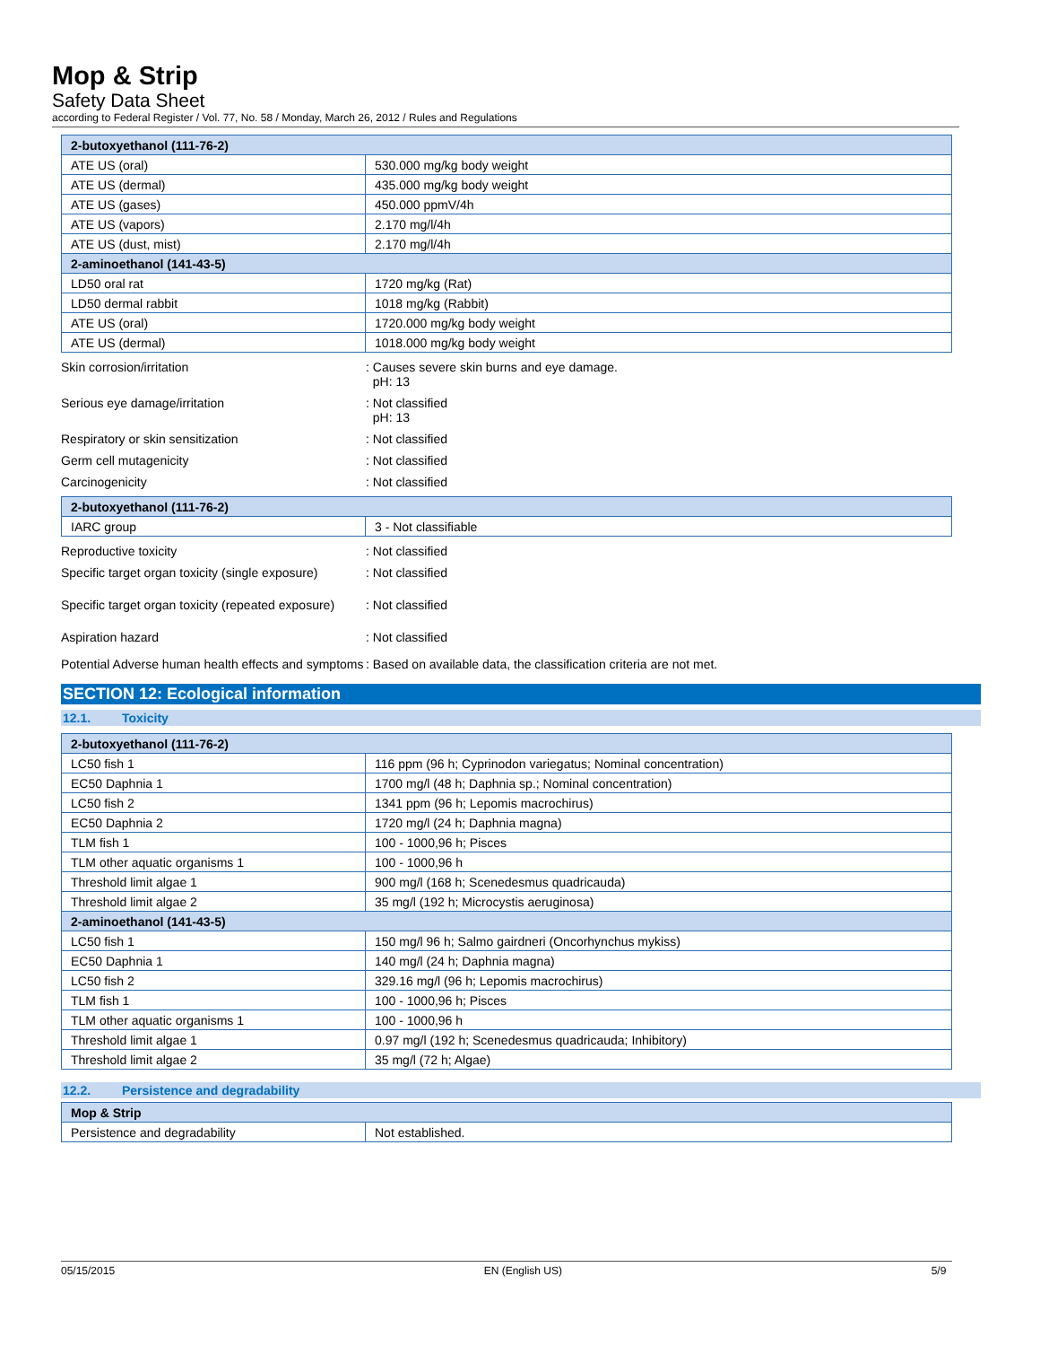Mop & Strip
Safety Data Sheet
according to Federal Register / Vol. 77, No. 58 / Monday, March 26, 2012 / Rules and Regulations
| 2-butoxyethanol (111-76-2) | |
| --- | --- |
| ATE US (oral) | 530.000 mg/kg body weight |
| ATE US (dermal) | 435.000 mg/kg body weight |
| ATE US (gases) | 450.000 ppmV/4h |
| ATE US (vapors) | 2.170 mg/l/4h |
| ATE US (dust, mist) | 2.170 mg/l/4h |
| 2-aminoethanol (141-43-5) | |
| LD50 oral rat | 1720 mg/kg (Rat) |
| LD50 dermal rabbit | 1018 mg/kg (Rabbit) |
| ATE US (oral) | 1720.000 mg/kg body weight |
| ATE US (dermal) | 1018.000 mg/kg body weight |
Skin corrosion/irritation : Causes severe skin burns and eye damage.
pH: 13
Serious eye damage/irritation : Not classified
pH: 13
Respiratory or skin sensitization : Not classified
Germ cell mutagenicity : Not classified
Carcinogenicity : Not classified
| 2-butoxyethanol (111-76-2) | |
| --- | --- |
| IARC group | 3 - Not classifiable |
Reproductive toxicity : Not classified
Specific target organ toxicity (single exposure)
: Not classified
Specific target organ toxicity (repeated exposure)
: Not classified
Aspiration hazard : Not classified
Potential Adverse human health effects and symptoms
: Based on available data, the classification criteria are not met.
SECTION 12: Ecological information
12.1. Toxicity
| 2-butoxyethanol (111-76-2) | |
| --- | --- |
| LC50 fish 1 | 116 ppm (96 h; Cyprinodon variegatus; Nominal concentration) |
| EC50 Daphnia 1 | 1700 mg/l (48 h; Daphnia sp.; Nominal concentration) |
| LC50 fish 2 | 1341 ppm (96 h; Lepomis macrochirus) |
| EC50 Daphnia 2 | 1720 mg/l (24 h; Daphnia magna) |
| TLM fish 1 | 100 - 1000,96 h; Pisces |
| TLM other aquatic organisms 1 | 100 - 1000,96 h |
| Threshold limit algae 1 | 900 mg/l (168 h; Scenedesmus quadricauda) |
| Threshold limit algae 2 | 35 mg/l (192 h; Microcystis aeruginosa) |
| 2-aminoethanol (141-43-5) | |
| LC50 fish 1 | 150 mg/l 96 h; Salmo gairdneri (Oncorhynchus mykiss) |
| EC50 Daphnia 1 | 140 mg/l (24 h; Daphnia magna) |
| LC50 fish 2 | 329.16 mg/l (96 h; Lepomis macrochirus) |
| TLM fish 1 | 100 - 1000,96 h; Pisces |
| TLM other aquatic organisms 1 | 100 - 1000,96 h |
| Threshold limit algae 1 | 0.97 mg/l (192 h; Scenedesmus quadricauda; Inhibitory) |
| Threshold limit algae 2 | 35 mg/l (72 h; Algae) |
12.2. Persistence and degradability
| Mop & Strip | |
| --- | --- |
| Persistence and degradability | Not established. |
05/15/2015 EN (English US) 5/9